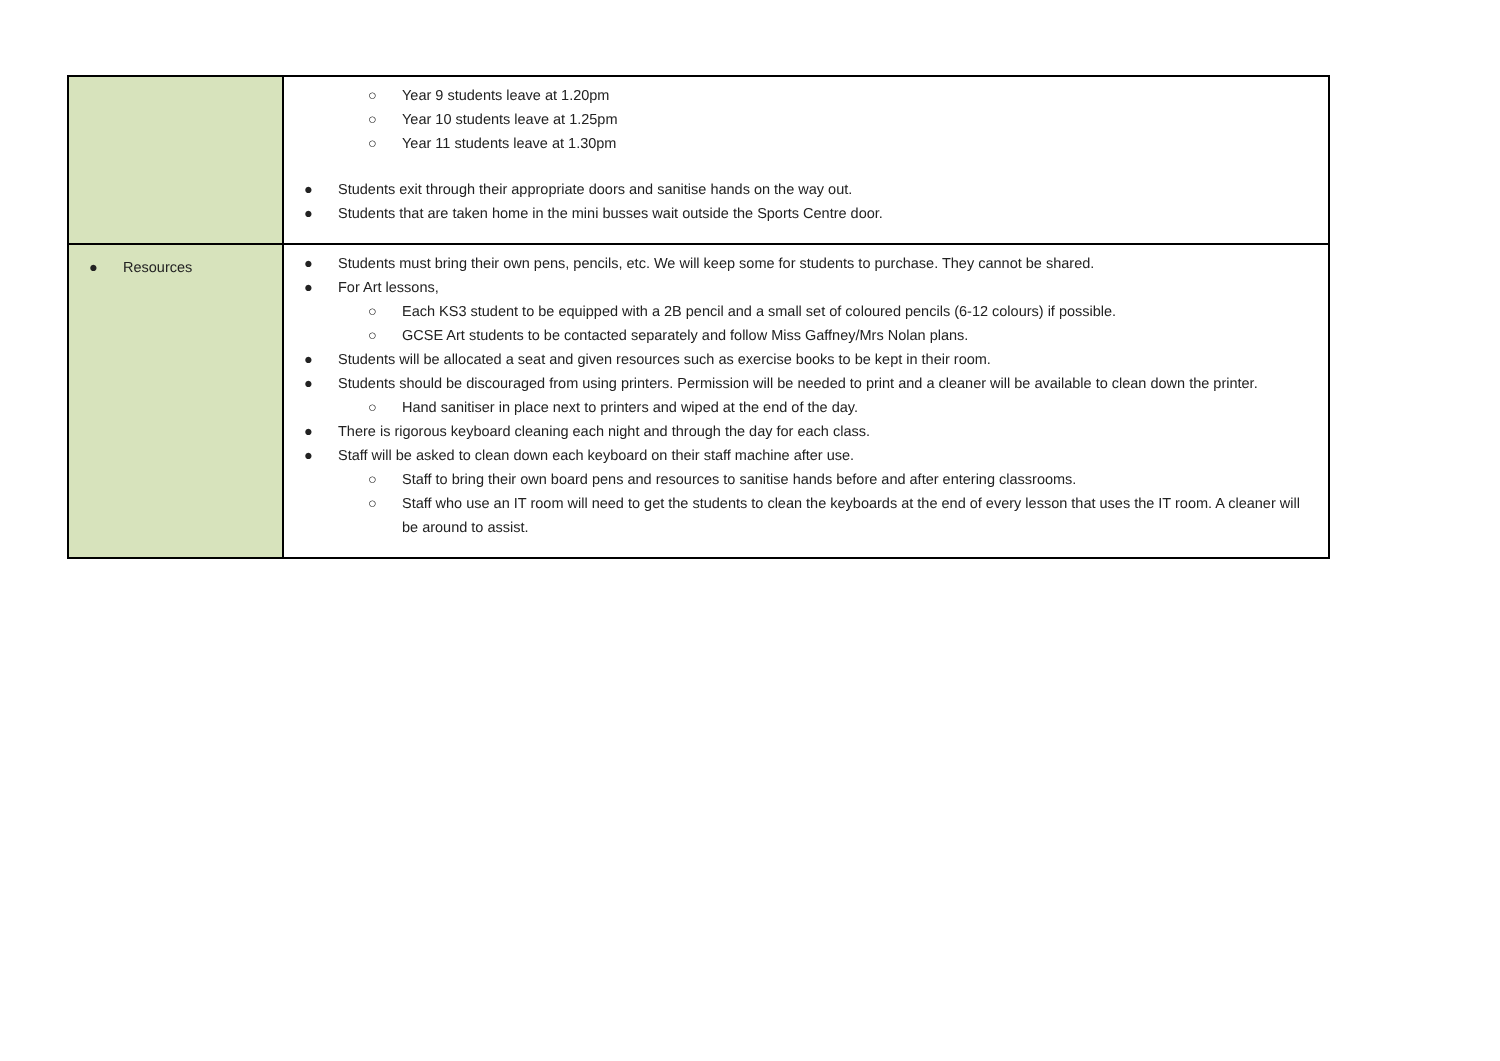| | ○ Year 9 students leave at 1.20pm ○ Year 10 students leave at 1.25pm ○ Year 11 students leave at 1.30pm ● Students exit through their appropriate doors and sanitise hands on the way out. ● Students that are taken home in the mini busses wait outside the Sports Centre door. |
| ● Resources | ● Students must bring their own pens, pencils, etc. We will keep some for students to purchase. They cannot be shared. ● For Art lessons, ○ Each KS3 student to be equipped with a 2B pencil and a small set of coloured pencils (6-12 colours) if possible. ○ GCSE Art students to be contacted separately and follow Miss Gaffney/Mrs Nolan plans. ● Students will be allocated a seat and given resources such as exercise books to be kept in their room. ● Students should be discouraged from using printers. Permission will be needed to print and a cleaner will be available to clean down the printer. ○ Hand sanitiser in place next to printers and wiped at the end of the day. ● There is rigorous keyboard cleaning each night and through the day for each class. ● Staff will be asked to clean down each keyboard on their staff machine after use. ○ Staff to bring their own board pens and resources to sanitise hands before and after entering classrooms. ○ Staff who use an IT room will need to get the students to clean the keyboards at the end of every lesson that uses the IT room. A cleaner will be around to assist. |